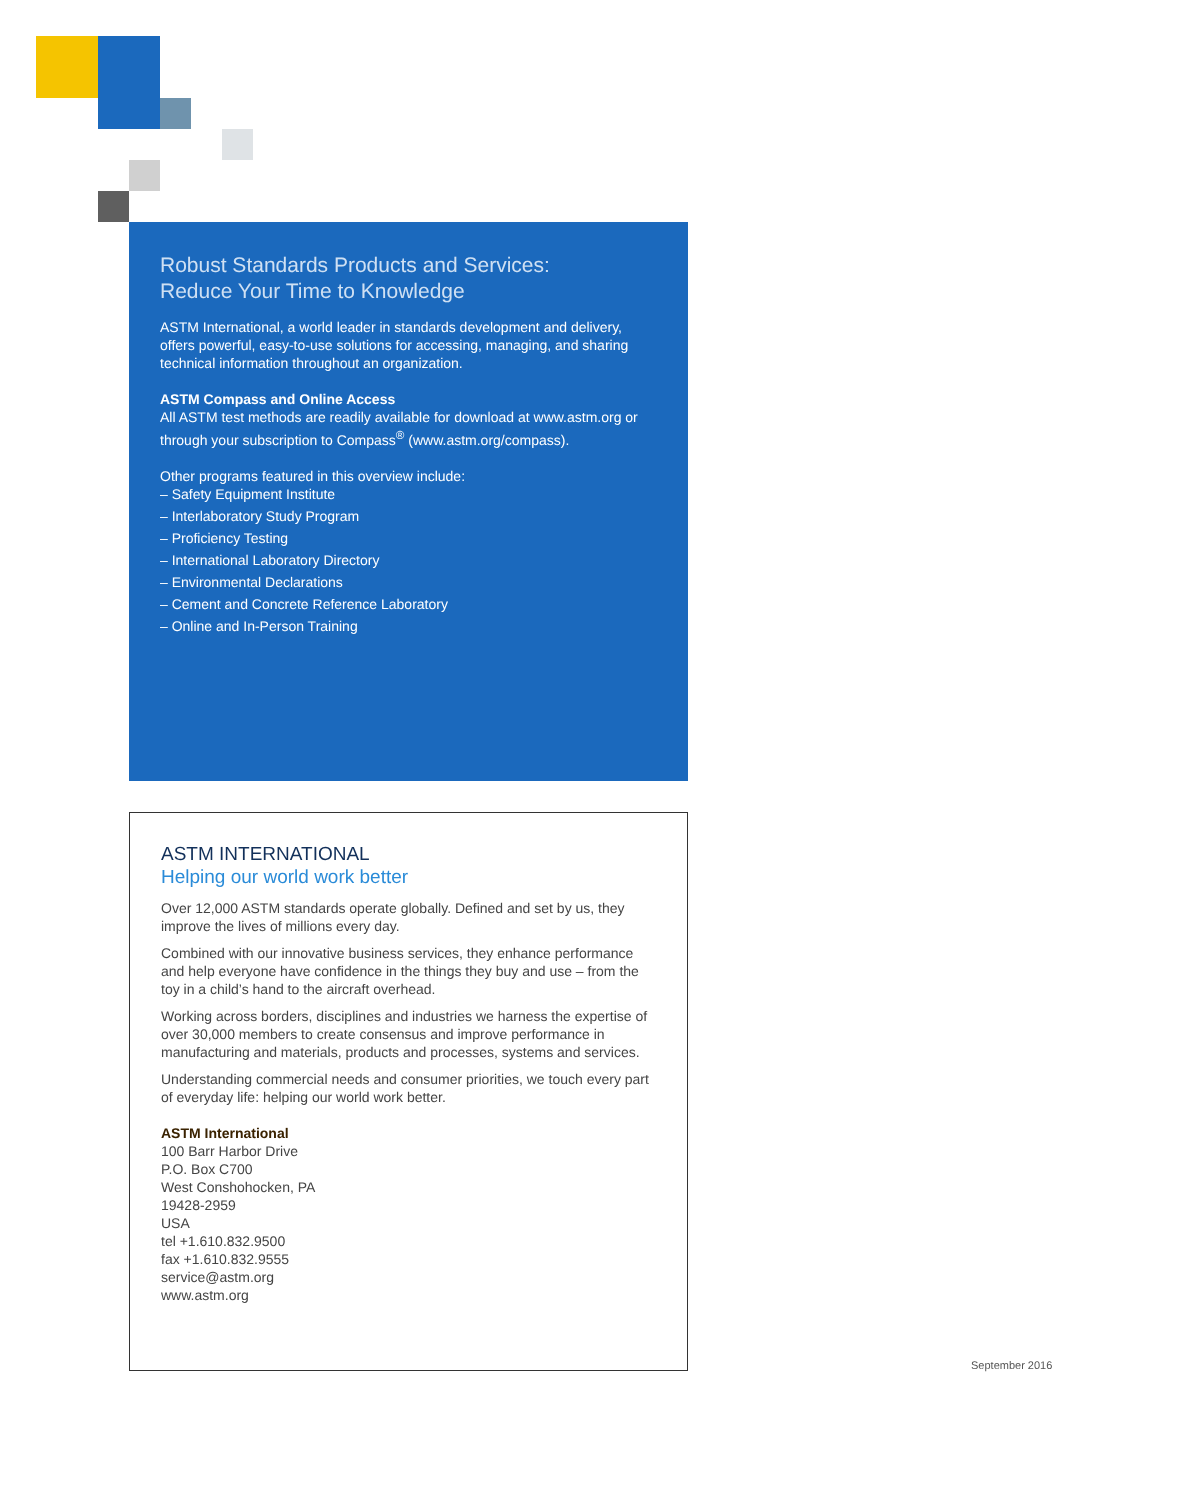Robust Standards Products and Services:
Reduce Your Time to Knowledge
ASTM International, a world leader in standards development and delivery, offers powerful, easy-to-use solutions for accessing, managing, and sharing technical information throughout an organization.
ASTM Compass and Online Access
All ASTM test methods are readily available for download at www.astm.org or through your subscription to Compass<sup>®</sup> (www.astm.org/compass).
Other programs featured in this overview include:
– Safety Equipment Institute
– Interlaboratory Study Program
– Proficiency Testing
– International Laboratory Directory
– Environmental Declarations
– Cement and Concrete Reference Laboratory
– Online and In-Person Training
ASTM INTERNATIONAL
Helping our world work better
Over 12,000 ASTM standards operate globally. Defined and set by us, they improve the lives of millions every day.
Combined with our innovative business services, they enhance performance and help everyone have confidence in the things they buy and use – from the toy in a child’s hand to the aircraft overhead.
Working across borders, disciplines and industries we harness the expertise of over 30,000 members to create consensus and improve performance in manufacturing and materials, products and processes, systems and services.
Understanding commercial needs and consumer priorities, we touch every part of everyday life: helping our world work better.
ASTM International
100 Barr Harbor Drive
P.O. Box C700
West Conshohocken, PA
19428-2959
USA
tel +1.610.832.9500
fax +1.610.832.9555
service@astm.org
www.astm.org
September 2016